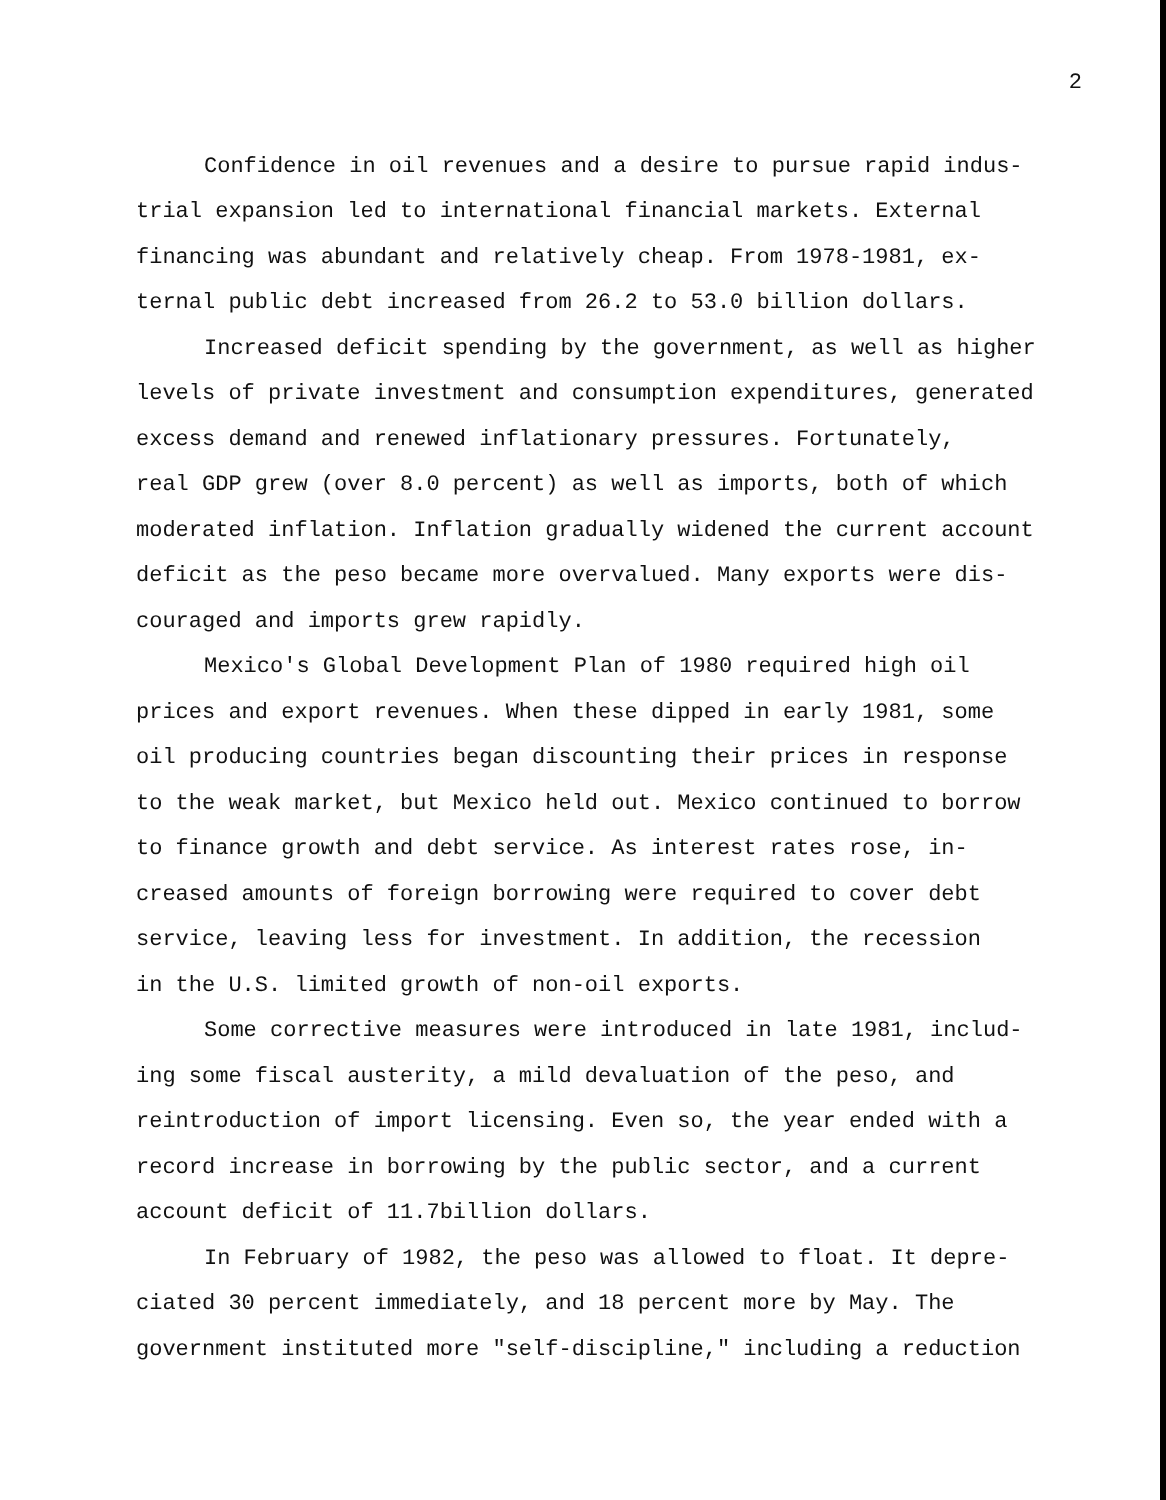2
Confidence in oil revenues and a desire to pursue rapid indus-
trial expansion led to international financial markets. External
financing was abundant and relatively cheap. From 1978-1981, ex-
ternal public debt increased from 26.2 to 53.0 billion dollars.
Increased deficit spending by the government, as well as higher
levels of private investment and consumption expenditures, generated
excess demand and renewed inflationary pressures. Fortunately,
real GDP grew (over 8.0 percent) as well as imports, both of which
moderated inflation. Inflation gradually widened the current account
deficit as the peso became more overvalued. Many exports were dis-
couraged and imports grew rapidly.
Mexico's Global Development Plan of 1980 required high oil
prices and export revenues. When these dipped in early 1981, some
oil producing countries began discounting their prices in response
to the weak market, but Mexico held out. Mexico continued to borrow
to finance growth and debt service. As interest rates rose, in-
creased amounts of foreign borrowing were required to cover debt
service, leaving less for investment. In addition, the recession
in the U.S. limited growth of non-oil exports.
Some corrective measures were introduced in late 1981, includ-
ing some fiscal austerity, a mild devaluation of the peso, and
reintroduction of import licensing. Even so, the year ended with a
record increase in borrowing by the public sector, and a current
account deficit of 11.7billion dollars.
In February of 1982, the peso was allowed to float. It depre-
ciated 30 percent immediately, and 18 percent more by May. The
government instituted more "self-discipline," including a reduction